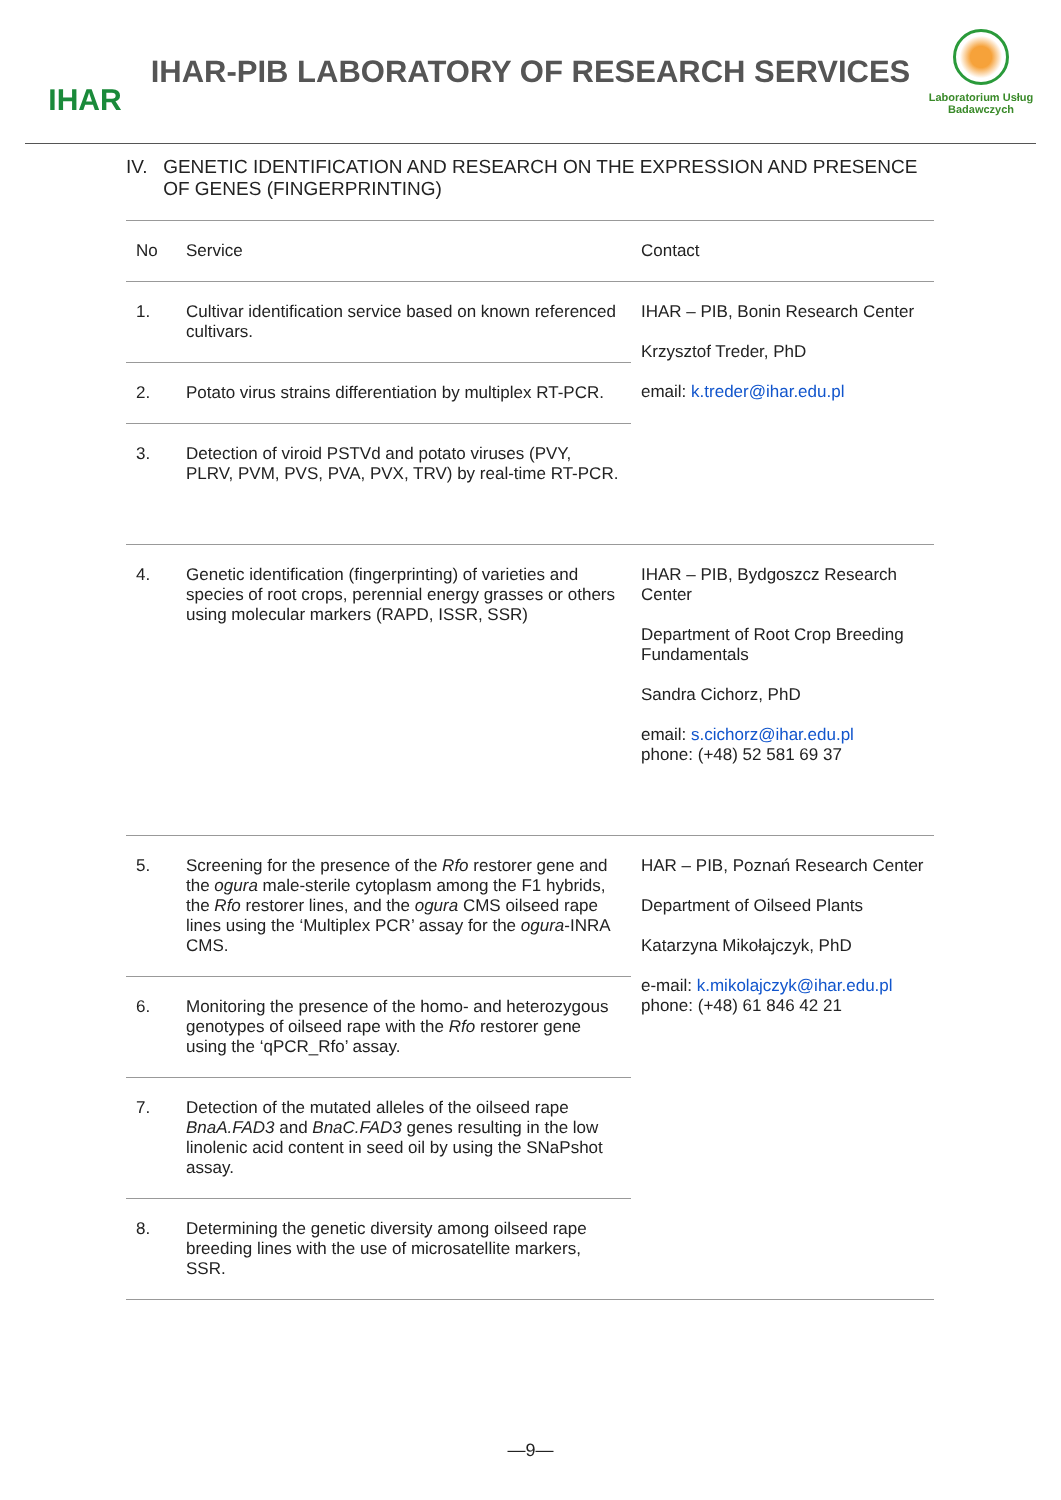IHAR
IHAR-PIB LABORATORY OF RESEARCH SERVICES
Laboratorium Usług Badawczych
IV. GENETIC IDENTIFICATION AND RESEARCH ON THE EXPRESSION AND PRESENCE OF GENES (FINGERPRINTING)
| No | Service | Contact |
| --- | --- | --- |
| 1. | Cultivar identification service based on known referenced cultivars. | IHAR – PIB, Bonin Research Center Krzysztof Treder, PhD email: k.treder@ihar.edu.pl |
| 2. | Potato virus strains differentiation by multiplex RT-PCR. | |
| 3. | Detection of viroid PSTVd and potato viruses (PVY, PLRV, PVM, PVS, PVA, PVX, TRV) by real-time RT-PCR. | |
| 4. | Genetic identification (fingerprinting) of varieties and species of root crops, perennial energy grasses or others using molecular markers (RAPD, ISSR, SSR) | IHAR – PIB, Bydgoszcz Research Center Department of Root Crop Breeding Fundamentals Sandra Cichorz, PhD email: s.cichorz@ihar.edu.pl phone: (+48) 52 581 69 37 |
| 5. | Screening for the presence of the Rfo restorer gene and the ogura male-sterile cytoplasm among the F1 hybrids, the Rfo restorer lines, and the ogura CMS oilseed rape lines using the ‘Multiplex PCR’ assay for the ogura -INRA CMS. | HAR – PIB, Poznań Research Center Department of Oilseed Plants Katarzyna Mikołajczyk, PhD e-mail: k.mikolajczyk@ihar.edu.pl phone: (+48) 61 846 42 21 |
| 6. | Monitoring the presence of the homo- and heterozygous genotypes of oilseed rape with the Rfo restorer gene using the ‘qPCR_Rfo’ assay. | |
| 7. | Detection of the mutated alleles of the oilseed rape BnaA.FAD3 and BnaC.FAD3 genes resulting in the low linolenic acid content in seed oil by using the SNaPshot assay. | |
| 8. | Determining the genetic diversity among oilseed rape breeding lines with the use of microsatellite markers, SSR. | |
—9—